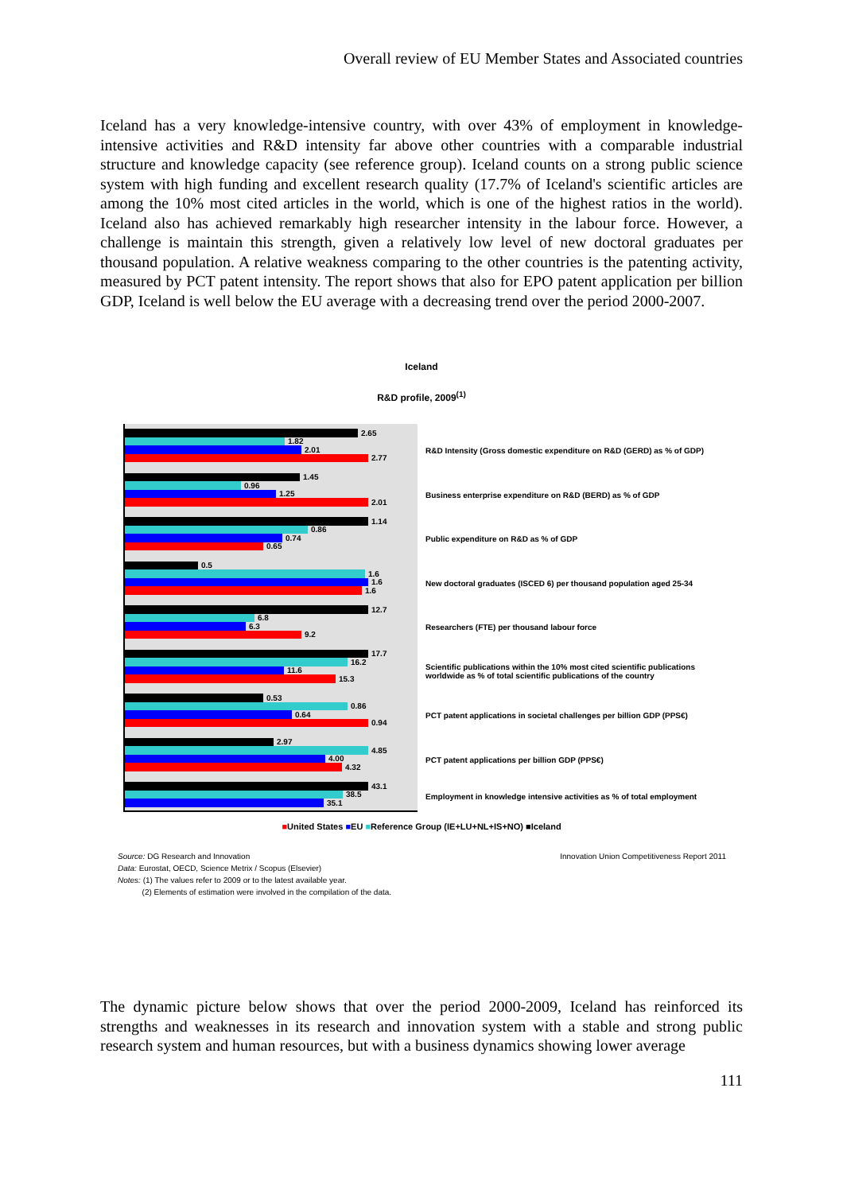Overall review of EU Member States and Associated countries
Iceland has a very knowledge-intensive country, with over 43% of employment in knowledge-intensive activities and R&D intensity far above other countries with a comparable industrial structure and knowledge capacity (see reference group). Iceland counts on a strong public science system with high funding and excellent research quality (17.7% of Iceland's scientific articles are among the 10% most cited articles in the world, which is one of the highest ratios in the world). Iceland also has achieved remarkably high researcher intensity in the labour force. However, a challenge is maintain this strength, given a relatively low level of new doctoral graduates per thousand population. A relative weakness comparing to the other countries is the patenting activity, measured by PCT patent intensity. The report shows that also for EPO patent application per billion GDP, Iceland is well below the EU average with a decreasing trend over the period 2000-2007.
Iceland
R&D profile, 2009<sup>(1)</sup>
2.65
1.82
2.01
2.77
1.45
0.96
1.25
2.01
1.14
0.86
0.74
0.65
0.5
1.6
1.6
1.6
12.7
6.8
6.3
9.2
17.7
16.2
11.6
15.3
0.53
0.86
0.64
0.94
2.97
4.85
4.00
4.32
43.1
38.5
35.1
R&D Intensity (Gross domestic expenditure on R&D (GERD) as % of GDP)
Business enterprise expenditure on R&D (BERD) as % of GDP
Public expenditure on R&D as % of GDP
New doctoral graduates (ISCED 6) per thousand population aged 25-34
Researchers (FTE) per thousand labour force
Scientific publications within the 10% most cited scientific publications worldwide as % of total scientific publications of the country
PCT patent applications in societal challenges per billion GDP (PPS€)
PCT patent applications per billion GDP (PPS€)
Employment in knowledge intensive activities as % of total employment
■United States ■EU ■Reference Group (IE+LU+NL+IS+NO) ■Iceland
Source: DG Research and Innovation
Data: Eurostat, OECD, Science Metrix / Scopus (Elsevier)
Notes: (1) The values refer to 2009 or to the latest available year.
(2) Elements of estimation were involved in the compilation of the data.
Innovation Union Competitiveness Report 2011
The dynamic picture below shows that over the period 2000-2009, Iceland has reinforced its strengths and weaknesses in its research and innovation system with a stable and strong public research system and human resources, but with a business dynamics showing lower average
111